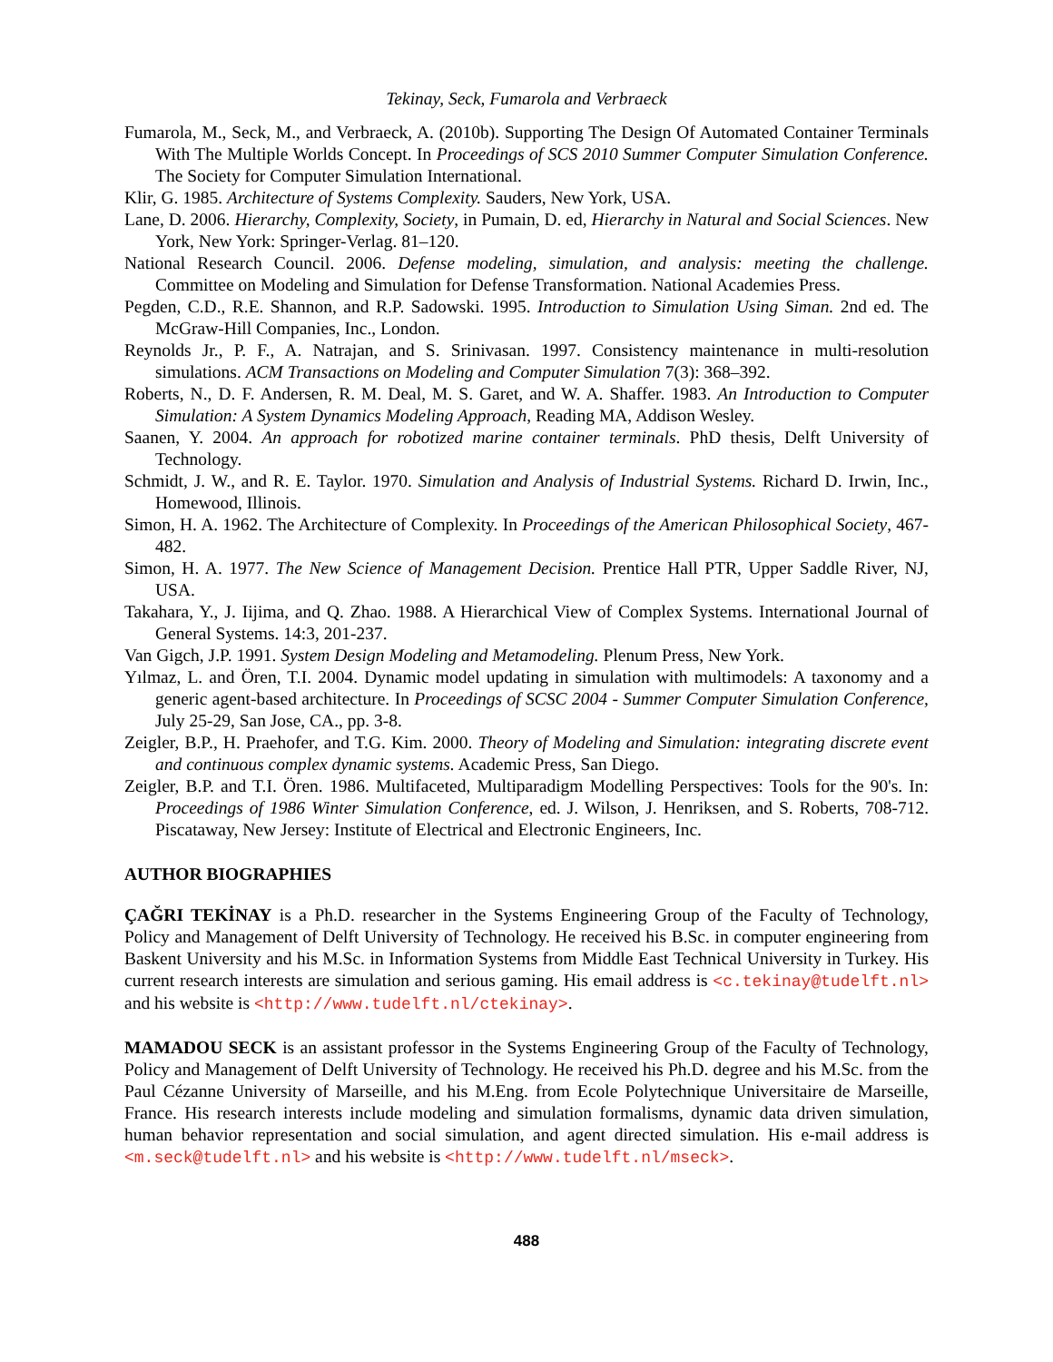Tekinay, Seck, Fumarola and Verbraeck
Fumarola, M., Seck, M., and Verbraeck, A. (2010b). Supporting The Design Of Automated Container Terminals With The Multiple Worlds Concept. In Proceedings of SCS 2010 Summer Computer Simulation Conference. The Society for Computer Simulation International.
Klir, G. 1985. Architecture of Systems Complexity. Sauders, New York, USA.
Lane, D. 2006. Hierarchy, Complexity, Society, in Pumain, D. ed, Hierarchy in Natural and Social Sciences. New York, New York: Springer-Verlag. 81–120.
National Research Council. 2006. Defense modeling, simulation, and analysis: meeting the challenge. Committee on Modeling and Simulation for Defense Transformation. National Academies Press.
Pegden, C.D., R.E. Shannon, and R.P. Sadowski. 1995. Introduction to Simulation Using Siman. 2nd ed. The McGraw-Hill Companies, Inc., London.
Reynolds Jr., P. F., A. Natrajan, and S. Srinivasan. 1997. Consistency maintenance in multi-resolution simulations. ACM Transactions on Modeling and Computer Simulation 7(3): 368–392.
Roberts, N., D. F. Andersen, R. M. Deal, M. S. Garet, and W. A. Shaffer. 1983. An Introduction to Computer Simulation: A System Dynamics Modeling Approach, Reading MA, Addison Wesley.
Saanen, Y. 2004. An approach for robotized marine container terminals. PhD thesis, Delft University of Technology.
Schmidt, J. W., and R. E. Taylor. 1970. Simulation and Analysis of Industrial Systems. Richard D. Irwin, Inc., Homewood, Illinois.
Simon, H. A. 1962. The Architecture of Complexity. In Proceedings of the American Philosophical Society, 467-482.
Simon, H. A. 1977. The New Science of Management Decision. Prentice Hall PTR, Upper Saddle River, NJ, USA.
Takahara, Y., J. Iijima, and Q. Zhao. 1988. A Hierarchical View of Complex Systems. International Journal of General Systems. 14:3, 201-237.
Van Gigch, J.P. 1991. System Design Modeling and Metamodeling. Plenum Press, New York.
Yılmaz, L. and Ören, T.I. 2004. Dynamic model updating in simulation with multimodels: A taxonomy and a generic agent-based architecture. In Proceedings of SCSC 2004 - Summer Computer Simulation Conference, July 25-29, San Jose, CA., pp. 3-8.
Zeigler, B.P., H. Praehofer, and T.G. Kim. 2000. Theory of Modeling and Simulation: integrating discrete event and continuous complex dynamic systems. Academic Press, San Diego.
Zeigler, B.P. and T.I. Ören. 1986. Multifaceted, Multiparadigm Modelling Perspectives: Tools for the 90's. In: Proceedings of 1986 Winter Simulation Conference, ed. J. Wilson, J. Henriksen, and S. Roberts, 708-712. Piscataway, New Jersey: Institute of Electrical and Electronic Engineers, Inc.
AUTHOR BIOGRAPHIES
ÇAĞRI TEKİNAY is a Ph.D. researcher in the Systems Engineering Group of the Faculty of Technology, Policy and Management of Delft University of Technology. He received his B.Sc. in computer engineering from Baskent University and his M.Sc. in Information Systems from Middle East Technical University in Turkey. His current research interests are simulation and serious gaming. His email address is <c.tekinay@tudelft.nl> and his website is <http://www.tudelft.nl/ctekinay>.
MAMADOU SECK is an assistant professor in the Systems Engineering Group of the Faculty of Technology, Policy and Management of Delft University of Technology. He received his Ph.D. degree and his M.Sc. from the Paul Cézanne University of Marseille, and his M.Eng. from Ecole Polytechnique Universitaire de Marseille, France. His research interests include modeling and simulation formalisms, dynamic data driven simulation, human behavior representation and social simulation, and agent directed simulation. His e-mail address is <m.seck@tudelft.nl> and his website is <http://www.tudelft.nl/mseck>.
488